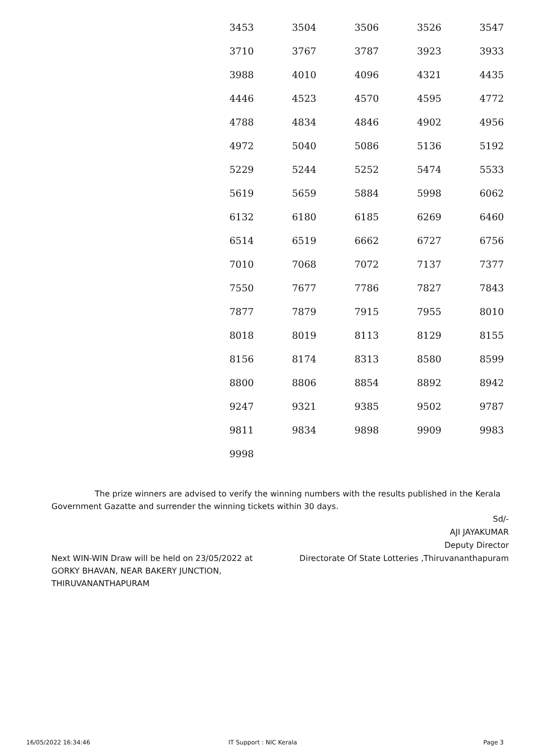| 3453 | 3504 | 3506 | 3526 | 3547 |
| 3710 | 3767 | 3787 | 3923 | 3933 |
| 3988 | 4010 | 4096 | 4321 | 4435 |
| 4446 | 4523 | 4570 | 4595 | 4772 |
| 4788 | 4834 | 4846 | 4902 | 4956 |
| 4972 | 5040 | 5086 | 5136 | 5192 |
| 5229 | 5244 | 5252 | 5474 | 5533 |
| 5619 | 5659 | 5884 | 5998 | 6062 |
| 6132 | 6180 | 6185 | 6269 | 6460 |
| 6514 | 6519 | 6662 | 6727 | 6756 |
| 7010 | 7068 | 7072 | 7137 | 7377 |
| 7550 | 7677 | 7786 | 7827 | 7843 |
| 7877 | 7879 | 7915 | 7955 | 8010 |
| 8018 | 8019 | 8113 | 8129 | 8155 |
| 8156 | 8174 | 8313 | 8580 | 8599 |
| 8800 | 8806 | 8854 | 8892 | 8942 |
| 9247 | 9321 | 9385 | 9502 | 9787 |
| 9811 | 9834 | 9898 | 9909 | 9983 |
| 9998 | | | | |
The prize winners are advised to verify the winning numbers with the results published in the Kerala Government Gazatte and surrender the winning tickets within 30 days.
Sd/-
AJI JAYAKUMAR
Deputy Director
Directorate Of State Lotteries ,Thiruvananthapuram
Next WIN-WIN Draw will be held on 23/05/2022 at GORKY BHAVAN, NEAR BAKERY JUNCTION, THIRUVANANTHAPURAM
16/05/2022 16:34:46 IT Support : NIC Kerala Page 3